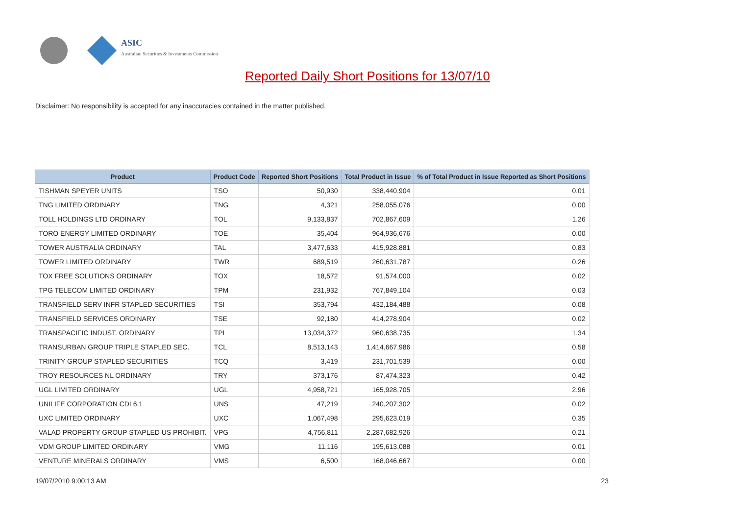ASIC
Australian Securities & Investments Commission
Reported Daily Short Positions for 13/07/10
Disclaimer: No responsibility is accepted for any inaccuracies contained in the matter published.
| Product | Product Code | Reported Short Positions | Total Product in Issue | % of Total Product in Issue Reported as Short Positions |
| --- | --- | --- | --- | --- |
| TISHMAN SPEYER UNITS | TSO | 50,930 | 338,440,904 | 0.01 |
| TNG LIMITED ORDINARY | TNG | 4,321 | 258,055,076 | 0.00 |
| TOLL HOLDINGS LTD ORDINARY | TOL | 9,133,837 | 702,867,609 | 1.26 |
| TORO ENERGY LIMITED ORDINARY | TOE | 35,404 | 964,936,676 | 0.00 |
| TOWER AUSTRALIA ORDINARY | TAL | 3,477,633 | 415,928,881 | 0.83 |
| TOWER LIMITED ORDINARY | TWR | 689,519 | 260,631,787 | 0.26 |
| TOX FREE SOLUTIONS ORDINARY | TOX | 18,572 | 91,574,000 | 0.02 |
| TPG TELECOM LIMITED ORDINARY | TPM | 231,932 | 767,849,104 | 0.03 |
| TRANSFIELD SERV INFR STAPLED SECURITIES | TSI | 353,794 | 432,184,488 | 0.08 |
| TRANSFIELD SERVICES ORDINARY | TSE | 92,180 | 414,278,904 | 0.02 |
| TRANSPACIFIC INDUST. ORDINARY | TPI | 13,034,372 | 960,638,735 | 1.34 |
| TRANSURBAN GROUP TRIPLE STAPLED SEC. | TCL | 8,513,143 | 1,414,667,986 | 0.58 |
| TRINITY GROUP STAPLED SECURITIES | TCQ | 3,419 | 231,701,539 | 0.00 |
| TROY RESOURCES NL ORDINARY | TRY | 373,176 | 87,474,323 | 0.42 |
| UGL LIMITED ORDINARY | UGL | 4,958,721 | 165,928,705 | 2.96 |
| UNILIFE CORPORATION CDI 6:1 | UNS | 47,219 | 240,207,302 | 0.02 |
| UXC LIMITED ORDINARY | UXC | 1,067,498 | 295,623,019 | 0.35 |
| VALAD PROPERTY GROUP STAPLED US PROHIBIT. | VPG | 4,756,811 | 2,287,682,926 | 0.21 |
| VDM GROUP LIMITED ORDINARY | VMG | 11,116 | 195,613,088 | 0.01 |
| VENTURE MINERALS ORDINARY | VMS | 6,500 | 168,046,667 | 0.00 |
19/07/2010 9:00:13 AM 23